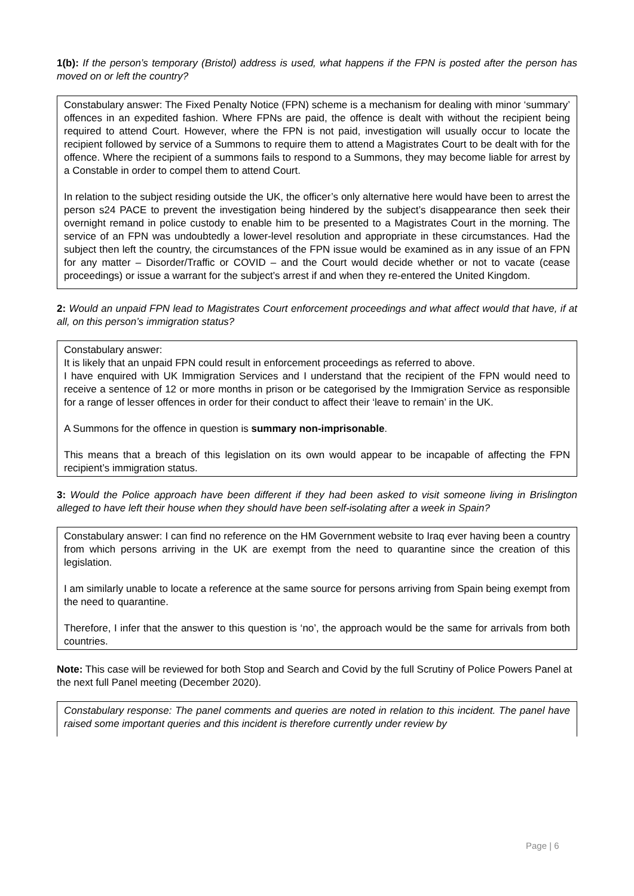1(b): If the person’s temporary (Bristol) address is used, what happens if the FPN is posted after the person has moved on or left the country?
Constabulary answer: The Fixed Penalty Notice (FPN) scheme is a mechanism for dealing with minor ‘summary’ offences in an expedited fashion. Where FPNs are paid, the offence is dealt with without the recipient being required to attend Court. However, where the FPN is not paid, investigation will usually occur to locate the recipient followed by service of a Summons to require them to attend a Magistrates Court to be dealt with for the offence. Where the recipient of a summons fails to respond to a Summons, they may become liable for arrest by a Constable in order to compel them to attend Court.
In relation to the subject residing outside the UK, the officer’s only alternative here would have been to arrest the person s24 PACE to prevent the investigation being hindered by the subject’s disappearance then seek their overnight remand in police custody to enable him to be presented to a Magistrates Court in the morning. The service of an FPN was undoubtedly a lower-level resolution and appropriate in these circumstances. Had the subject then left the country, the circumstances of the FPN issue would be examined as in any issue of an FPN for any matter – Disorder/Traffic or COVID – and the Court would decide whether or not to vacate (cease proceedings) or issue a warrant for the subject’s arrest if and when they re-entered the United Kingdom.
2: Would an unpaid FPN lead to Magistrates Court enforcement proceedings and what affect would that have, if at all, on this person’s immigration status?
Constabulary answer:
It is likely that an unpaid FPN could result in enforcement proceedings as referred to above.
I have enquired with UK Immigration Services and I understand that the recipient of the FPN would need to receive a sentence of 12 or more months in prison or be categorised by the Immigration Service as responsible for a range of lesser offences in order for their conduct to affect their ‘leave to remain’ in the UK.
A Summons for the offence in question is summary non-imprisonable.
This means that a breach of this legislation on its own would appear to be incapable of affecting the FPN recipient’s immigration status.
3: Would the Police approach have been different if they had been asked to visit someone living in Brislington alleged to have left their house when they should have been self-isolating after a week in Spain?
Constabulary answer: I can find no reference on the HM Government website to Iraq ever having been a country from which persons arriving in the UK are exempt from the need to quarantine since the creation of this legislation.
I am similarly unable to locate a reference at the same source for persons arriving from Spain being exempt from the need to quarantine.
Therefore, I infer that the answer to this question is ‘no’, the approach would be the same for arrivals from both countries.
Note: This case will be reviewed for both Stop and Search and Covid by the full Scrutiny of Police Powers Panel at the next full Panel meeting (December 2020).
Constabulary response: The panel comments and queries are noted in relation to this incident. The panel have raised some important queries and this incident is therefore currently under review by
Page | 6